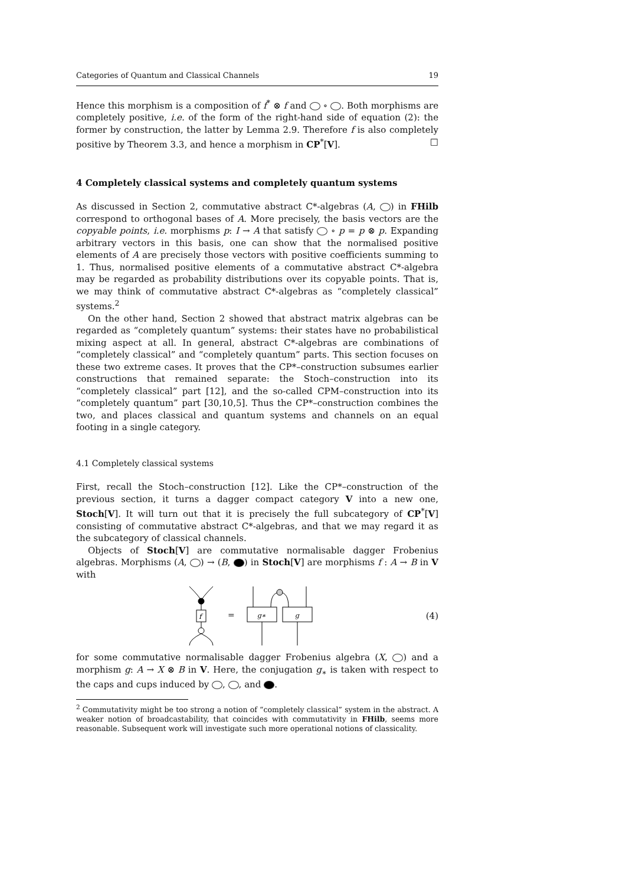Categories of Quantum and Classical Channels 19
Hence this morphism is a composition of f<sup>*</sup> ⊗ f and ∘ . Both morphisms are completely positive, i.e. of the form of the right-hand side of equation (2): the former by construction, the latter by Lemma 2.9. Therefore f is also completely positive by Theorem 3.3, and hence a morphism in CP<sup>*</sup>[V]. □
4 Completely classical systems and completely quantum systems
As discussed in Section 2, commutative abstract C*-algebras (A, ) in FHilb correspond to orthogonal bases of A. More precisely, the basis vectors are the copyable points, i.e. morphisms p: I → A that satisfy ∘ p = p ⊗ p. Expanding arbitrary vectors in this basis, one can show that the normalised positive elements of A are precisely those vectors with positive coefficients summing to 1. Thus, normalised positive elements of a commutative abstract C*-algebra may be regarded as probability distributions over its copyable points. That is, we may think of commutative abstract C*-algebras as “completely classical” systems.<sup>2</sup>
On the other hand, Section 2 showed that abstract matrix algebras can be regarded as “completely quantum” systems: their states have no probabilistical mixing aspect at all. In general, abstract C*-algebras are combinations of “completely classical” and “completely quantum” parts. This section focuses on these two extreme cases. It proves that the CP*–construction subsumes earlier constructions that remained separate: the Stoch–construction into its “completely classical” part [12], and the so-called CPM–construction into its “completely quantum” part [30,10,5]. Thus the CP*–construction combines the two, and places classical and quantum systems and channels on an equal footing in a single category.
4.1 Completely classical systems
First, recall the Stoch–construction [12]. Like the CP*–construction of the previous section, it turns a dagger compact category V into a new one, Stoch[V]. It will turn out that it is precisely the full subcategory of CP<sup>*</sup>[V] consisting of commutative abstract C*-algebras, and that we may regard it as the subcategory of classical channels.
Objects of Stoch[V] are commutative normalisable dagger Frobenius algebras. Morphisms (A, ) → (B, ) in Stoch[V] are morphisms f : A → B in V with
f
=
g∗
g
(4)
for some commutative normalisable dagger Frobenius algebra (X, ) and a morphism g: A → X ⊗ B in V. Here, the conjugation g<sub>∗</sub> is taken with respect to the caps and cups induced by , , and .
<sup>2</sup> Commutativity might be too strong a notion of “completely classical” system in the abstract. A weaker notion of broadcastability, that coincides with commutativity in FHilb, seems more reasonable. Subsequent work will investigate such more operational notions of classicality.